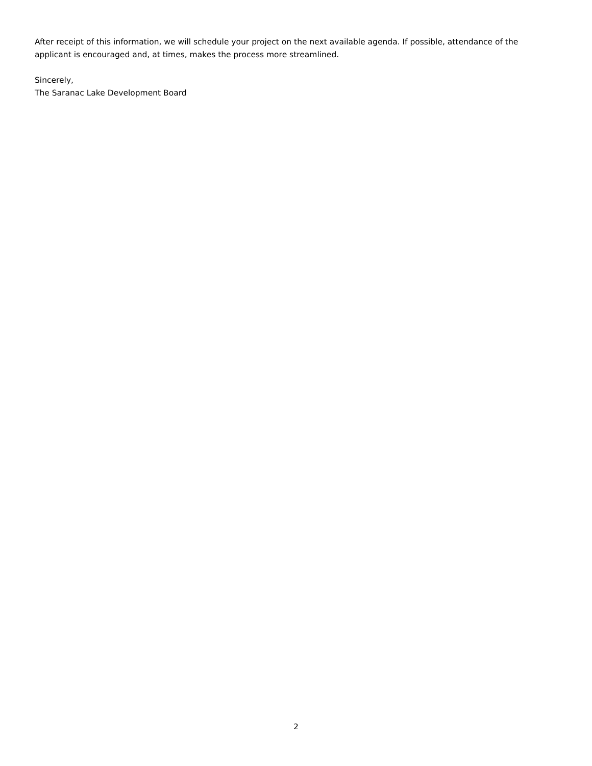After receipt of this information, we will schedule your project on the next available agenda. If possible, attendance of the applicant is encouraged and, at times, makes the process more streamlined.
Sincerely,
The Saranac Lake Development Board
2